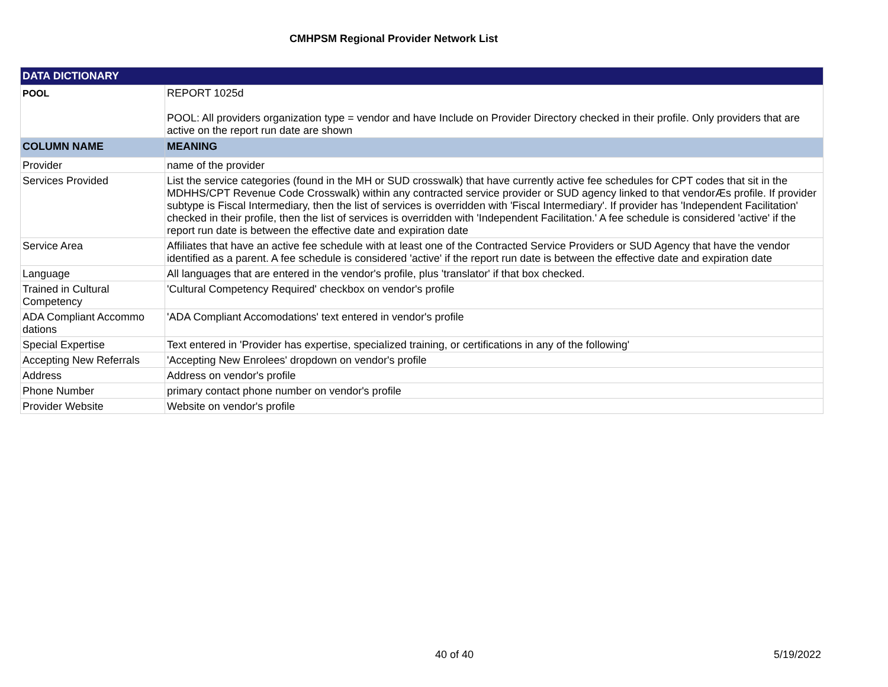CMHPSM Regional Provider Network List
| DATA DICTIONARY | |
| POOL | REPORT 1025d POOL: All providers organization type = vendor and have Include on Provider Directory checked in their profile. Only providers that are active on the report run date are shown |
| COLUMN NAME | MEANING |
| Provider | name of the provider |
| Services Provided | List the service categories (found in the MH or SUD crosswalk) that have currently active fee schedules for CPT codes that sit in the MDHHS/CPT Revenue Code Crosswalk) within any contracted service provider or SUD agency linked to that vendorÆs profile. If provider subtype is Fiscal Intermediary, then the list of services is overridden with 'Fiscal Intermediary'. If provider has 'Independent Facilitation' checked in their profile, then the list of services is overridden with 'Independent Facilitation.' A fee schedule is considered 'active' if the report run date is between the effective date and expiration date |
| Service Area | Affiliates that have an active fee schedule with at least one of the Contracted Service Providers or SUD Agency that have the vendor identified as a parent. A fee schedule is considered 'active' if the report run date is between the effective date and expiration date |
| Language | All languages that are entered in the vendor's profile, plus 'translator' if that box checked. |
| Trained in Cultural Competency | 'Cultural Competency Required' checkbox on vendor's profile |
| ADA Compliant Accommo dations | 'ADA Compliant Accomodations' text entered in vendor's profile |
| Special Expertise | Text entered in 'Provider has expertise, specialized training, or certifications in any of the following' |
| Accepting New Referrals | 'Accepting New Enrolees' dropdown on vendor's profile |
| Address | Address on vendor's profile |
| Phone Number | primary contact phone number on vendor's profile |
| Provider Website | Website on vendor's profile |
40 of 40 5/19/2022